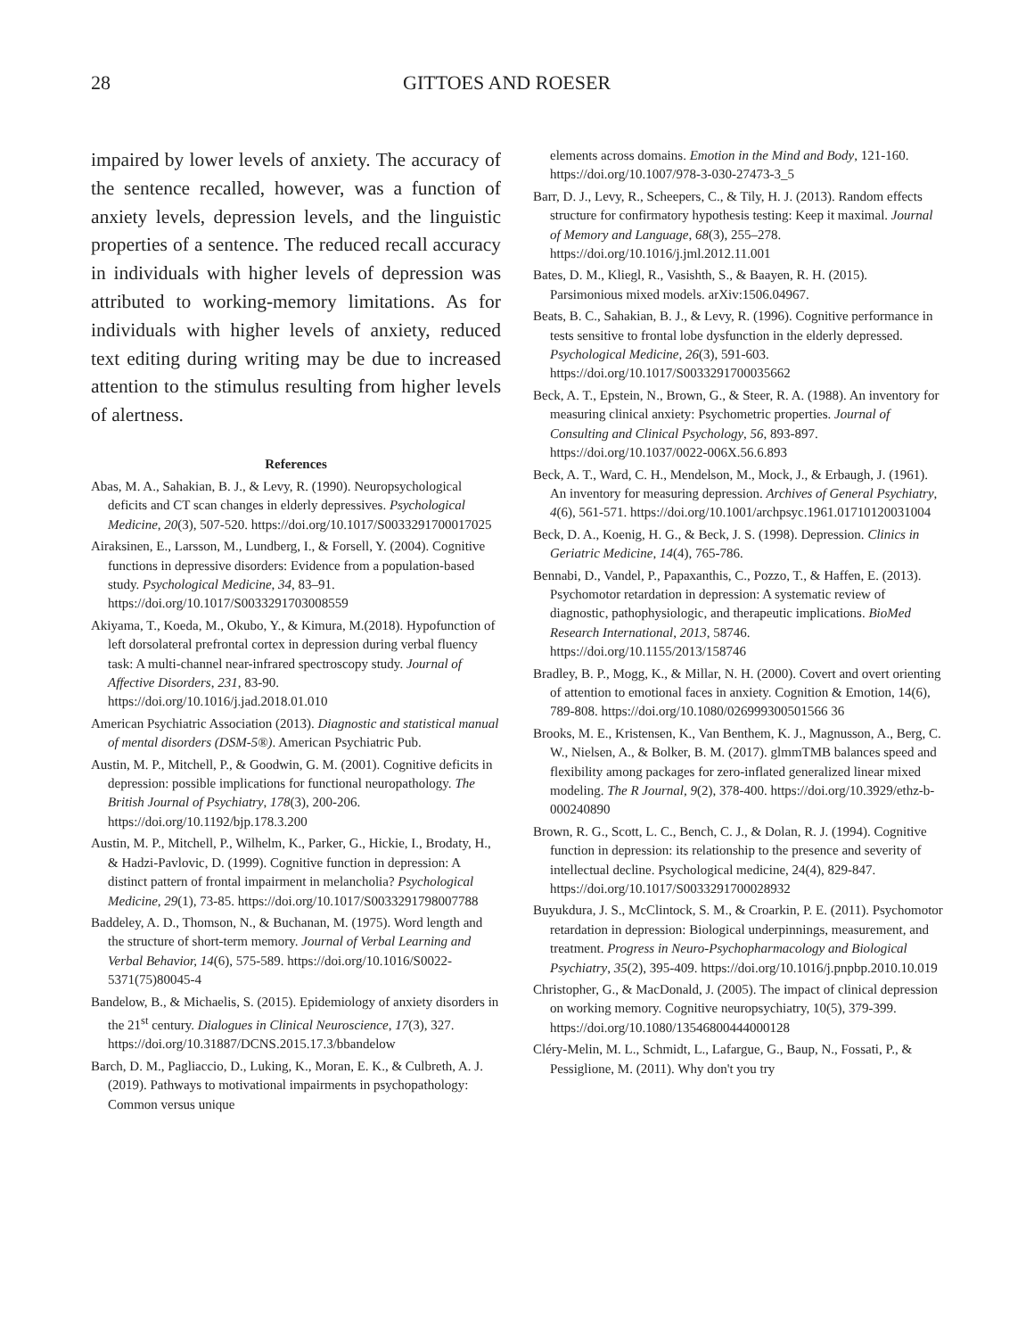28 GITTOES AND ROESER
impaired by lower levels of anxiety. The accuracy of the sentence recalled, however, was a function of anxiety levels, depression levels, and the linguistic properties of a sentence. The reduced recall accuracy in individuals with higher levels of depression was attributed to working-memory limitations. As for individuals with higher levels of anxiety, reduced text editing during writing may be due to increased attention to the stimulus resulting from higher levels of alertness.
References
Abas, M. A., Sahakian, B. J., & Levy, R. (1990). Neuropsychological deficits and CT scan changes in elderly depressives. Psychological Medicine, 20(3), 507-520. https://doi.org/10.1017/S0033291700017025
Airaksinen, E., Larsson, M., Lundberg, I., & Forsell, Y. (2004). Cognitive functions in depressive disorders: Evidence from a population-based study. Psychological Medicine, 34, 83–91. https://doi.org/10.1017/S0033291703008559
Akiyama, T., Koeda, M., Okubo, Y., & Kimura, M.(2018). Hypofunction of left dorsolateral prefrontal cortex in depression during verbal fluency task: A multi-channel near-infrared spectroscopy study. Journal of Affective Disorders, 231, 83-90. https://doi.org/10.1016/j.jad.2018.01.010
American Psychiatric Association (2013). Diagnostic and statistical manual of mental disorders (DSM-5®). American Psychiatric Pub.
Austin, M. P., Mitchell, P., & Goodwin, G. M. (2001). Cognitive deficits in depression: possible implications for functional neuropathology. The British Journal of Psychiatry, 178(3), 200-206. https://doi.org/10.1192/bjp.178.3.200
Austin, M. P., Mitchell, P., Wilhelm, K., Parker, G., Hickie, I., Brodaty, H., & Hadzi-Pavlovic, D. (1999). Cognitive function in depression: A distinct pattern of frontal impairment in melancholia? Psychological Medicine, 29(1), 73-85. https://doi.org/10.1017/S0033291798007788
Baddeley, A. D., Thomson, N., & Buchanan, M. (1975). Word length and the structure of short-term memory. Journal of Verbal Learning and Verbal Behavior, 14(6), 575-589. https://doi.org/10.1016/S0022-5371(75)80045-4
Bandelow, B., & Michaelis, S. (2015). Epidemiology of anxiety disorders in the 21<sup>st</sup> century. Dialogues in Clinical Neuroscience, 17(3), 327. https://doi.org/10.31887/DCNS.2015.17.3/bbandelow
Barch, D. M., Pagliaccio, D., Luking, K., Moran, E. K., & Culbreth, A. J. (2019). Pathways to motivational impairments in psychopathology: Common versus unique
elements across domains. Emotion in the Mind and Body, 121-160. https://doi.org/10.1007/978-3-030-27473-3_5
Barr, D. J., Levy, R., Scheepers, C., & Tily, H. J. (2013). Random effects structure for confirmatory hypothesis testing: Keep it maximal. Journal of Memory and Language, 68(3), 255–278. https://doi.org/10.1016/j.jml.2012.11.001
Bates, D. M., Kliegl, R., Vasishth, S., & Baayen, R. H. (2015). Parsimonious mixed models. arXiv:1506.04967.
Beats, B. C., Sahakian, B. J., & Levy, R. (1996). Cognitive performance in tests sensitive to frontal lobe dysfunction in the elderly depressed. Psychological Medicine, 26(3), 591-603. https://doi.org/10.1017/S0033291700035662
Beck, A. T., Epstein, N., Brown, G., & Steer, R. A. (1988). An inventory for measuring clinical anxiety: Psychometric properties. Journal of Consulting and Clinical Psychology, 56, 893-897. https://doi.org/10.1037/0022-006X.56.6.893
Beck, A. T., Ward, C. H., Mendelson, M., Mock, J., & Erbaugh, J. (1961). An inventory for measuring depression. Archives of General Psychiatry, 4(6), 561-571. https://doi.org/10.1001/archpsyc.1961.01710120031004
Beck, D. A., Koenig, H. G., & Beck, J. S. (1998). Depression. Clinics in Geriatric Medicine, 14(4), 765-786.
Bennabi, D., Vandel, P., Papaxanthis, C., Pozzo, T., & Haffen, E. (2013). Psychomotor retardation in depression: A systematic review of diagnostic, pathophysiologic, and therapeutic implications. BioMed Research International, 2013, 58746. https://doi.org/10.1155/2013/158746
Bradley, B. P., Mogg, K., & Millar, N. H. (2000). Covert and overt orienting of attention to emotional faces in anxiety. Cognition & Emotion, 14(6), 789-808. https://doi.org/10.1080/026999300501566 36
Brooks, M. E., Kristensen, K., Van Benthem, K. J., Magnusson, A., Berg, C. W., Nielsen, A., & Bolker, B. M. (2017). glmmTMB balances speed and flexibility among packages for zero-inflated generalized linear mixed modeling. The R Journal, 9(2), 378-400. https://doi.org/10.3929/ethz-b-000240890
Brown, R. G., Scott, L. C., Bench, C. J., & Dolan, R. J. (1994). Cognitive function in depression: its relationship to the presence and severity of intellectual decline. Psychological medicine, 24(4), 829-847. https://doi.org/10.1017/S0033291700028932
Buyukdura, J. S., McClintock, S. M., & Croarkin, P. E. (2011). Psychomotor retardation in depression: Biological underpinnings, measurement, and treatment. Progress in Neuro-Psychopharmacology and Biological Psychiatry, 35(2), 395-409. https://doi.org/10.1016/j.pnpbp.2010.10.019
Christopher, G., & MacDonald, J. (2005). The impact of clinical depression on working memory. Cognitive neuropsychiatry, 10(5), 379-399. https://doi.org/10.1080/13546800444000128
Cléry-Melin, M. L., Schmidt, L., Lafargue, G., Baup, N., Fossati, P., & Pessiglione, M. (2011). Why don't you try